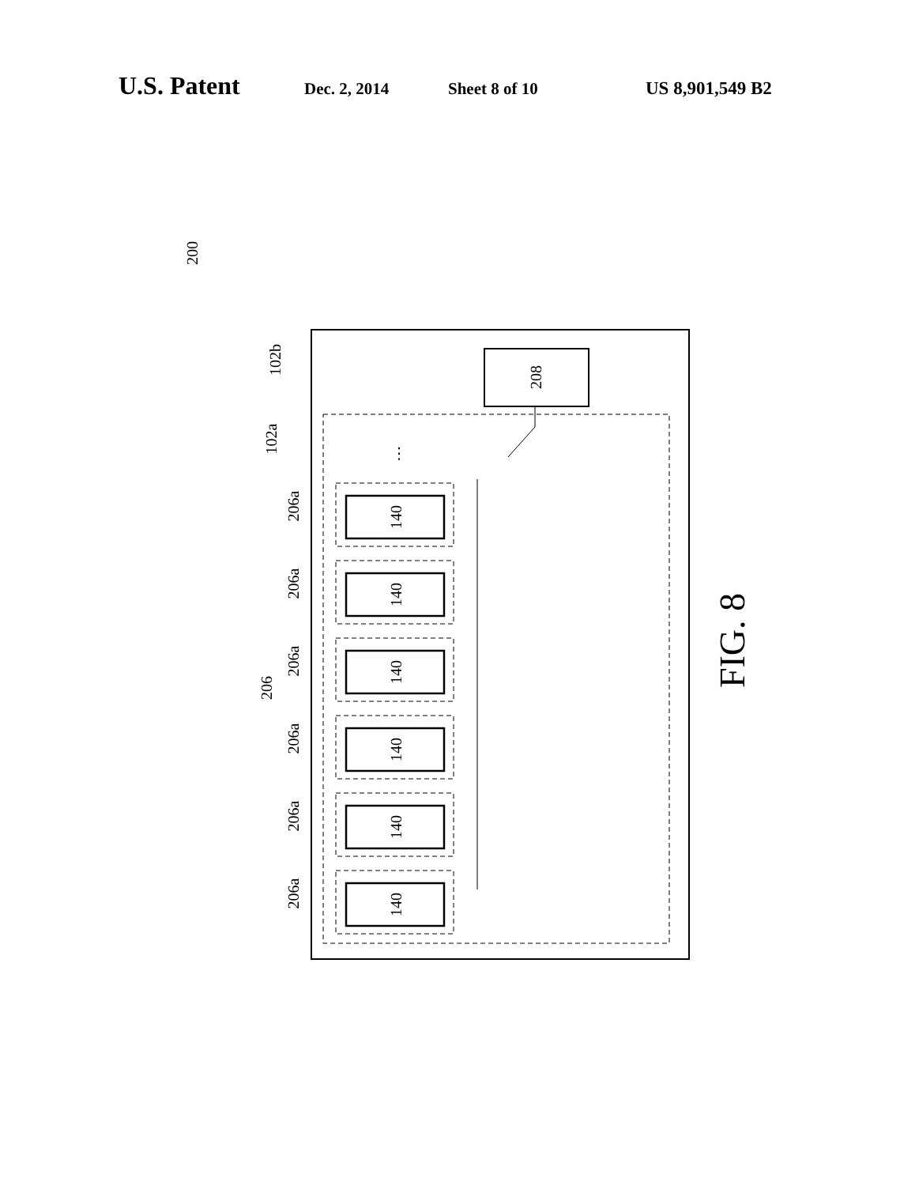U.S. Patent Dec. 2, 2014 Sheet 8 of 10 US 8,901,549 B2
140
140
140
140
140
140
208
200
102b
102a
206
206a
206a
206a
206a
206a
206a
FIG. 8
⋮